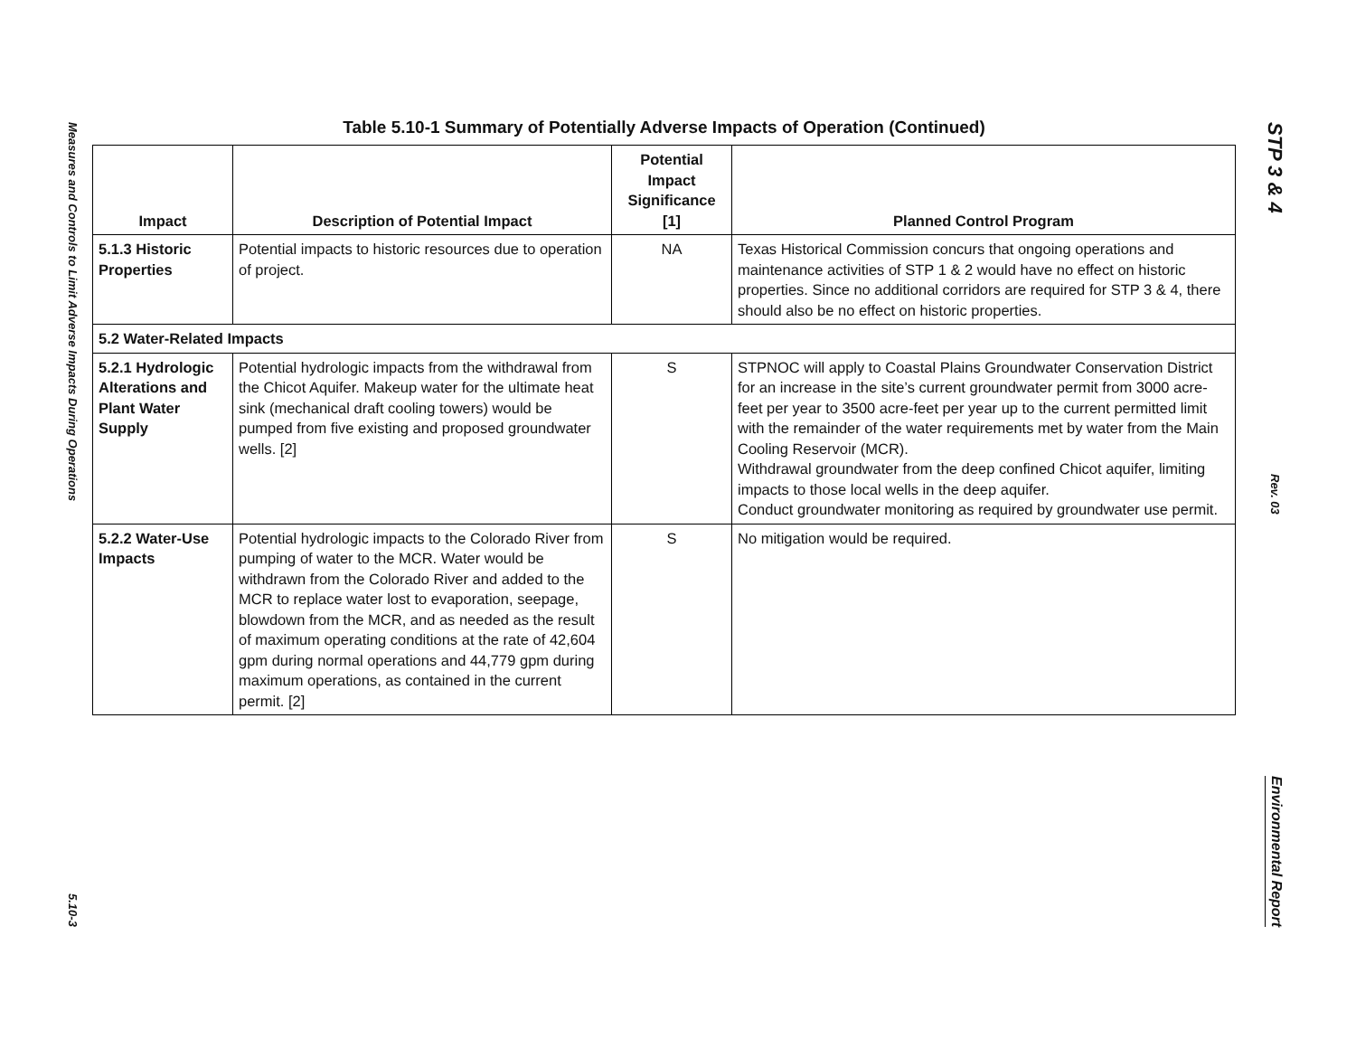Measures and Controls to Limit Adverse Impacts During Operations
5.10-3
Table 5.10-1 Summary of Potentially Adverse Impacts of Operation (Continued)
| Impact | Description of Potential Impact | Potential Impact Significance [1] | Planned Control Program |
| --- | --- | --- | --- |
| 5.1.3 Historic Properties | Potential impacts to historic resources due to operation of project. | NA | Texas Historical Commission concurs that ongoing operations and maintenance activities of STP 1 & 2 would have no effect on historic properties. Since no additional corridors are required for STP 3 & 4, there should also be no effect on historic properties. |
| 5.2 Water-Related Impacts | | | |
| 5.2.1 Hydrologic Alterations and Plant Water Supply | Potential hydrologic impacts from the withdrawal from the Chicot Aquifer. Makeup water for the ultimate heat sink (mechanical draft cooling towers) would be pumped from five existing and proposed groundwater wells. [2] | S | STPNOC will apply to Coastal Plains Groundwater Conservation District for an increase in the site’s current groundwater permit from 3000 acre-feet per year to 3500 acre-feet per year up to the current permitted limit with the remainder of the water requirements met by water from the Main Cooling Reservoir (MCR). Withdrawal groundwater from the deep confined Chicot aquifer, limiting impacts to those local wells in the deep aquifer. Conduct groundwater monitoring as required by groundwater use permit. |
| 5.2.2 Water-Use Impacts | Potential hydrologic impacts to the Colorado River from pumping of water to the MCR. Water would be withdrawn from the Colorado River and added to the MCR to replace water lost to evaporation, seepage, blowdown from the MCR, and as needed as the result of maximum operating conditions at the rate of 42,604 gpm during normal operations and 44,779 gpm during maximum operations, as contained in the current permit. [2] | S | No mitigation would be required. |
STP 3 & 4
Rev. 03
Environmental Report